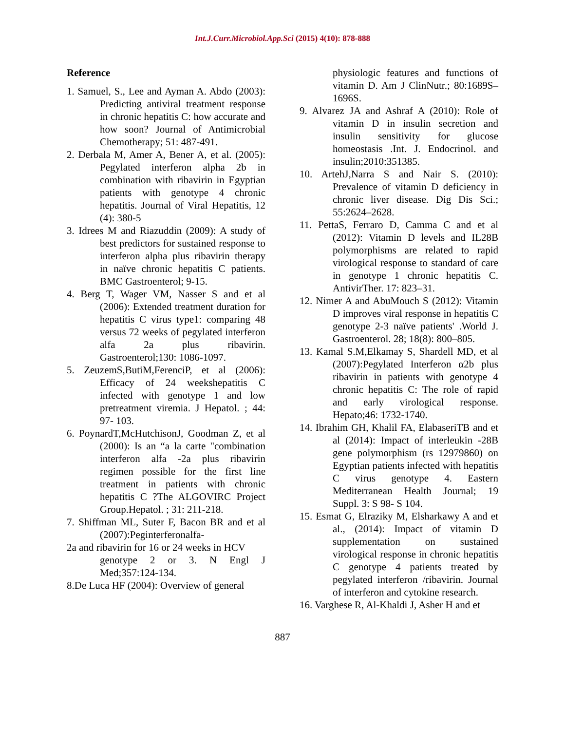Int.J.Curr.Microbiol.App.Sci (2015) 4(10): 878-888
Reference
1. Samuel, S., Lee and Ayman A. Abdo (2003): Predicting antiviral treatment response in chronic hepatitis C: how accurate and how soon? Journal of Antimicrobial Chemotherapy; 51: 487-491.
2. Derbala M, Amer A, Bener A, et al. (2005): Pegylated interferon alpha 2b in combination with ribavirin in Egyptian patients with genotype 4 chronic hepatitis. Journal of Viral Hepatitis, 12 (4): 380-5
3. Idrees M and Riazuddin (2009): A study of best predictors for sustained response to interferon alpha plus ribavirin therapy in naïve chronic hepatitis C patients. BMC Gastroenterol; 9-15.
4. Berg T, Wager VM, Nasser S and et al (2006): Extended treatment duration for hepatitis C virus type1: comparing 48 versus 72 weeks of pegylated interferon alfa 2a plus ribavirin. Gastroenterol;130: 1086-1097.
5. ZeuzemS,ButiM,FerenciP, et al (2006): Efficacy of 24 weekshepatitis C infected with genotype 1 and low pretreatment viremia. J Hepatol. ; 44: 97- 103.
6. PoynardT,McHutchisonJ, Goodman Z, et al (2000): Is an “a la carte "combination interferon alfa -2a plus ribavirin regimen possible for the first line treatment in patients with chronic hepatitis C ?The ALGOVIRC Project Group.Hepatol. ; 31: 211-218.
7. Shiffman ML, Suter F, Bacon BR and et al (2007):Peginterferonalfa-
2a and ribavirin for 16 or 24 weeks in HCV
genotype 2 or 3. N Engl J Med;357:124-134.
8.De Luca HF (2004): Overview of general
physiologic features and functions of vitamin D. Am J ClinNutr.; 80:1689S–1696S.
9. Alvarez JA and Ashraf A (2010): Role of vitamin D in insulin secretion and insulin sensitivity for glucose homeostasis .Int. J. Endocrinol. and insulin;2010:351385.
10. ArtehJ,Narra S and Nair S. (2010): Prevalence of vitamin D deficiency in chronic liver disease. Dig Dis Sci.; 55:2624–2628.
11. PettaS, Ferraro D, Camma C and et al (2012): Vitamin D levels and IL28B polymorphisms are related to rapid virological response to standard of care in genotype 1 chronic hepatitis C. AntivirTher. 17: 823–31.
12. Nimer A and AbuMouch S (2012): Vitamin D improves viral response in hepatitis C genotype 2-3 naïve patients' .World J. Gastroenterol. 28; 18(8): 800–805.
13. Kamal S.M,Elkamay S, Shardell MD, et al (2007):Pegylated Interferon α2b plus ribavirin in patients with genotype 4 chronic hepatitis C: The role of rapid and early virological response. Hepato;46: 1732-1740.
14. Ibrahim GH, Khalil FA, ElabaseriTB and et al (2014): Impact of interleukin -28B gene polymorphism (rs 12979860) on Egyptian patients infected with hepatitis C virus genotype 4. Eastern Mediterranean Health Journal; 19 Suppl. 3: S 98- S 104.
15. Esmat G, Elraziky M, Elsharkawy A and et al., (2014): Impact of vitamin D supplementation on sustained virological response in chronic hepatitis C genotype 4 patients treated by pegylated interferon /ribavirin. Journal of interferon and cytokine research.
16. Varghese R, Al-Khaldi J, Asher H and et
887